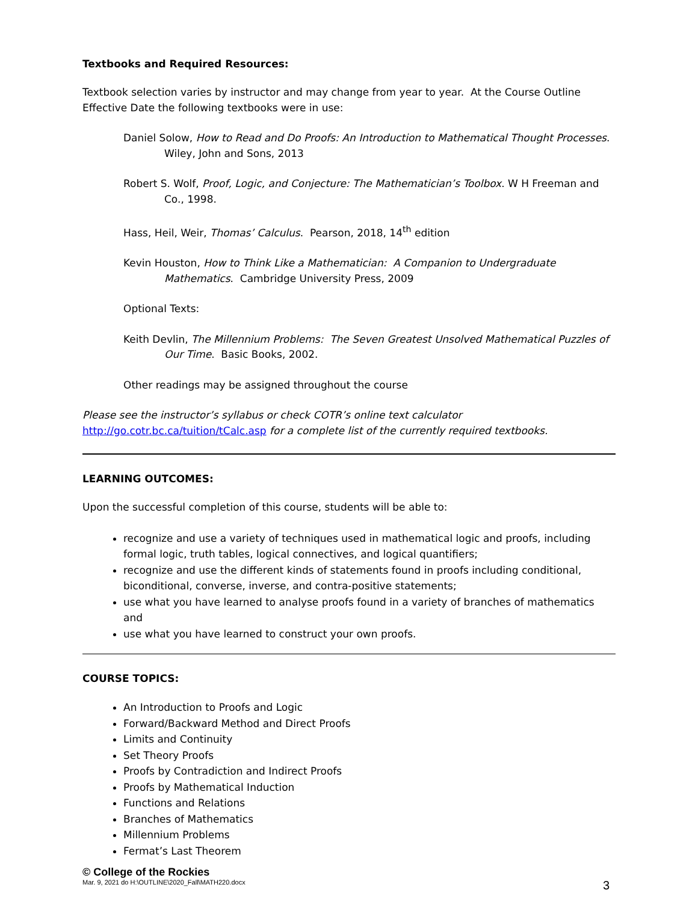Textbooks and Required Resources:
Textbook selection varies by instructor and may change from year to year. At the Course Outline Effective Date the following textbooks were in use:
Daniel Solow, How to Read and Do Proofs: An Introduction to Mathematical Thought Processes. Wiley, John and Sons, 2013
Robert S. Wolf, Proof, Logic, and Conjecture: The Mathematician’s Toolbox. W H Freeman and Co., 1998.
Hass, Heil, Weir, Thomas’ Calculus. Pearson, 2018, 14<sup>th</sup> edition
Kevin Houston, How to Think Like a Mathematician: A Companion to Undergraduate Mathematics. Cambridge University Press, 2009
Optional Texts:
Keith Devlin, The Millennium Problems: The Seven Greatest Unsolved Mathematical Puzzles of Our Time. Basic Books, 2002.
Other readings may be assigned throughout the course
Please see the instructor’s syllabus or check COTR’s online text calculator
http://go.cotr.bc.ca/tuition/tCalc.asp for a complete list of the currently required textbooks.
LEARNING OUTCOMES:
Upon the successful completion of this course, students will be able to:
recognize and use a variety of techniques used in mathematical logic and proofs, including formal logic, truth tables, logical connectives, and logical quantifiers;
recognize and use the different kinds of statements found in proofs including conditional, biconditional, converse, inverse, and contra-positive statements;
use what you have learned to analyse proofs found in a variety of branches of mathematics and
use what you have learned to construct your own proofs.
COURSE TOPICS:
An Introduction to Proofs and Logic
Forward/Backward Method and Direct Proofs
Limits and Continuity
Set Theory Proofs
Proofs by Contradiction and Indirect Proofs
Proofs by Mathematical Induction
Functions and Relations
Branches of Mathematics
Millennium Problems
Fermat’s Last Theorem
© College of the Rockies
Mar. 9, 2021 do H:\OUTLINE\2020_Fall\MATH220.docx 3